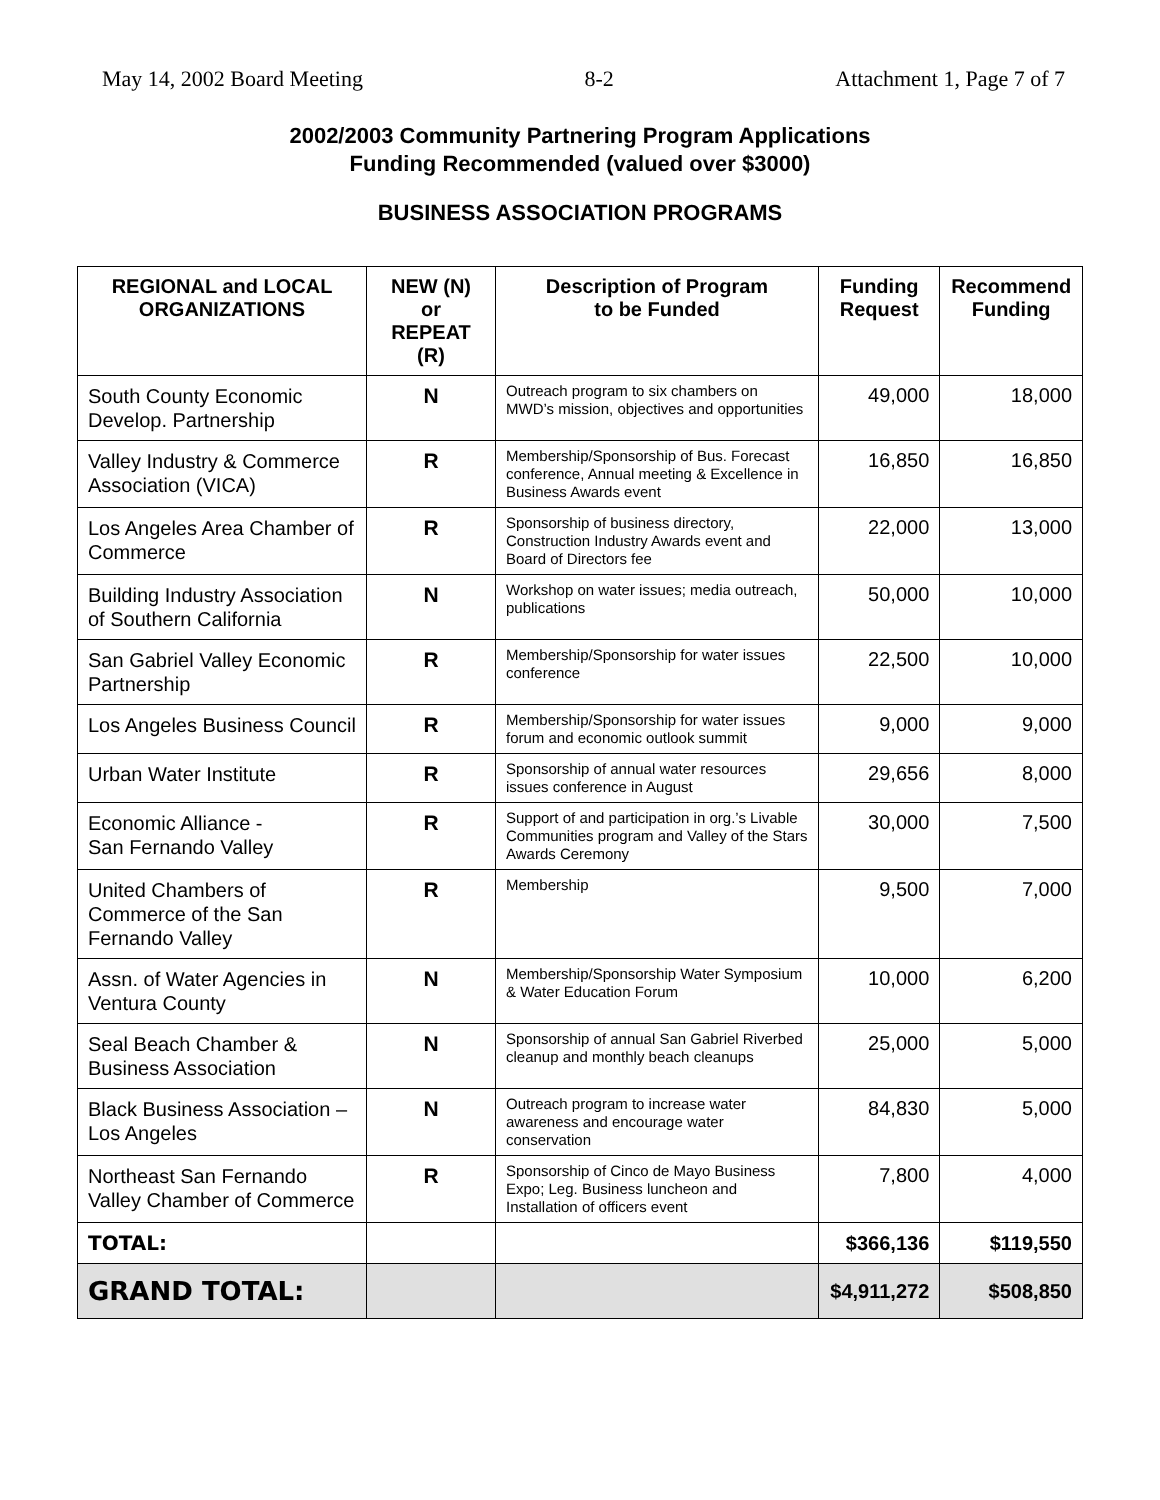May 14, 2002 Board Meeting 8-2 Attachment 1, Page 7 of 7
2002/2003 Community Partnering Program Applications
Funding Recommended (valued over $3000)
BUSINESS ASSOCIATION PROGRAMS
| REGIONAL and LOCAL ORGANIZATIONS | NEW (N) or REPEAT (R) | Description of Program to be Funded | Funding Request | Recommend Funding |
| --- | --- | --- | --- | --- |
| South County Economic Develop. Partnership | N | Outreach program to six chambers on MWD’s mission, objectives and opportunities | 49,000 | 18,000 |
| Valley Industry & Commerce Association (VICA) | R | Membership/Sponsorship of Bus. Forecast conference, Annual meeting & Excellence in Business Awards event | 16,850 | 16,850 |
| Los Angeles Area Chamber of Commerce | R | Sponsorship of business directory, Construction Industry Awards event and Board of Directors fee | 22,000 | 13,000 |
| Building Industry Association of Southern California | N | Workshop on water issues; media outreach, publications | 50,000 | 10,000 |
| San Gabriel Valley Economic Partnership | R | Membership/Sponsorship for water issues conference | 22,500 | 10,000 |
| Los Angeles Business Council | R | Membership/Sponsorship for water issues forum and economic outlook summit | 9,000 | 9,000 |
| Urban Water Institute | R | Sponsorship of annual water resources issues conference in August | 29,656 | 8,000 |
| Economic Alliance - San Fernando Valley | R | Support of and participation in org.’s Livable Communities program and Valley of the Stars Awards Ceremony | 30,000 | 7,500 |
| United Chambers of Commerce of the San Fernando Valley | R | Membership | 9,500 | 7,000 |
| Assn. of Water Agencies in Ventura County | N | Membership/Sponsorship Water Symposium & Water Education Forum | 10,000 | 6,200 |
| Seal Beach Chamber & Business Association | N | Sponsorship of annual San Gabriel Riverbed cleanup and monthly beach cleanups | 25,000 | 5,000 |
| Black Business Association – Los Angeles | N | Outreach program to increase water awareness and encourage water conservation | 84,830 | 5,000 |
| Northeast San Fernando Valley Chamber of Commerce | R | Sponsorship of Cinco de Mayo Business Expo; Leg. Business luncheon and Installation of officers event | 7,800 | 4,000 |
| TOTAL: | | | $366,136 | $119,550 |
| GRAND TOTAL: | | | $4,911,272 | $508,850 |